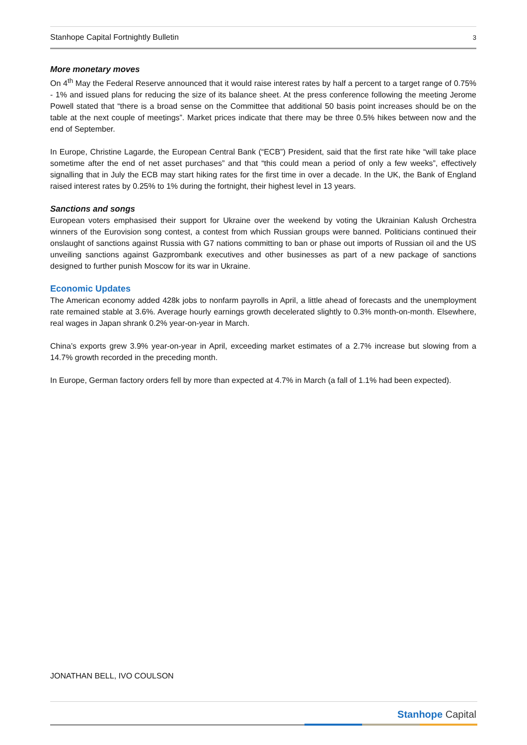Stanhope Capital Fortnightly Bulletin 3
More monetary moves
On 4<sup>th</sup> May the Federal Reserve announced that it would raise interest rates by half a percent to a target range of 0.75% - 1% and issued plans for reducing the size of its balance sheet. At the press conference following the meeting Jerome Powell stated that “there is a broad sense on the Committee that additional 50 basis point increases should be on the table at the next couple of meetings”. Market prices indicate that there may be three 0.5% hikes between now and the end of September.
In Europe, Christine Lagarde, the European Central Bank (“ECB”) President, said that the first rate hike “will take place sometime after the end of net asset purchases” and that “this could mean a period of only a few weeks”, effectively signalling that in July the ECB may start hiking rates for the first time in over a decade. In the UK, the Bank of England raised interest rates by 0.25% to 1% during the fortnight, their highest level in 13 years.
Sanctions and songs
European voters emphasised their support for Ukraine over the weekend by voting the Ukrainian Kalush Orchestra winners of the Eurovision song contest, a contest from which Russian groups were banned. Politicians continued their onslaught of sanctions against Russia with G7 nations committing to ban or phase out imports of Russian oil and the US unveiling sanctions against Gazprombank executives and other businesses as part of a new package of sanctions designed to further punish Moscow for its war in Ukraine.
Economic Updates
The American economy added 428k jobs to nonfarm payrolls in April, a little ahead of forecasts and the unemployment rate remained stable at 3.6%. Average hourly earnings growth decelerated slightly to 0.3% month-on-month. Elsewhere, real wages in Japan shrank 0.2% year-on-year in March.
China’s exports grew 3.9% year-on-year in April, exceeding market estimates of a 2.7% increase but slowing from a 14.7% growth recorded in the preceding month.
In Europe, German factory orders fell by more than expected at 4.7% in March (a fall of 1.1% had been expected).
JONATHAN BELL, IVO COULSON
Stanhope Capital